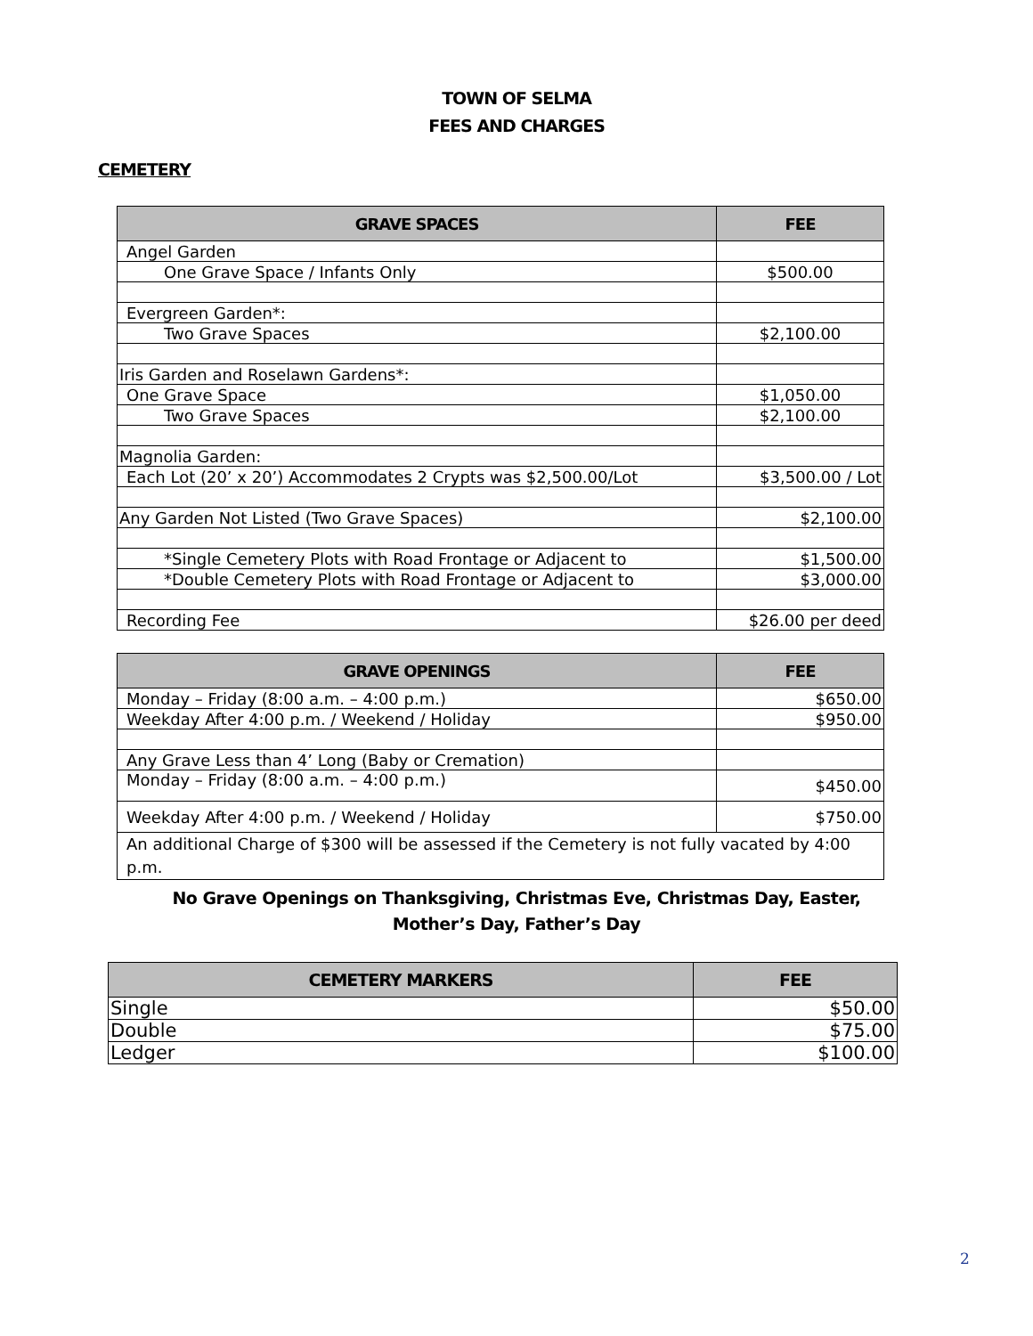TOWN OF SELMA
FEES AND CHARGES
CEMETERY
| GRAVE SPACES | FEE |
| --- | --- |
| Angel Garden | |
| One Grave Space / Infants Only | $500.00 |
| Evergreen Garden*: | |
| Two Grave Spaces | $2,100.00 |
| Iris Garden and Roselawn Gardens*: | |
| One Grave Space | $1,050.00 |
| Two Grave Spaces | $2,100.00 |
| Magnolia Garden: | |
| Each Lot (20’ x 20’) Accommodates 2 Crypts was $2,500.00/Lot | $3,500.00 / Lot |
| Any Garden Not Listed (Two Grave Spaces) | $2,100.00 |
| *Single Cemetery Plots with Road Frontage or Adjacent to | $1,500.00 |
| *Double Cemetery Plots with Road Frontage or Adjacent to | $3,000.00 |
| Recording Fee | $26.00 per deed |
| GRAVE OPENINGS | FEE |
| --- | --- |
| Monday – Friday (8:00 a.m. – 4:00 p.m.) | $650.00 |
| Weekday After 4:00 p.m. / Weekend / Holiday | $950.00 |
| Any Grave Less than 4’ Long (Baby or Cremation) | |
| Monday – Friday (8:00 a.m. – 4:00 p.m.) | $450.00 |
| Weekday After 4:00 p.m. / Weekend / Holiday | $750.00 |
| An additional Charge of $300 will be assessed if the Cemetery is not fully vacated by 4:00 p.m. | |
No Grave Openings on Thanksgiving, Christmas Eve, Christmas Day, Easter,
Mother’s Day, Father’s Day
| CEMETERY MARKERS | FEE |
| --- | --- |
| Single | $50.00 |
| Double | $75.00 |
| Ledger | $100.00 |
2